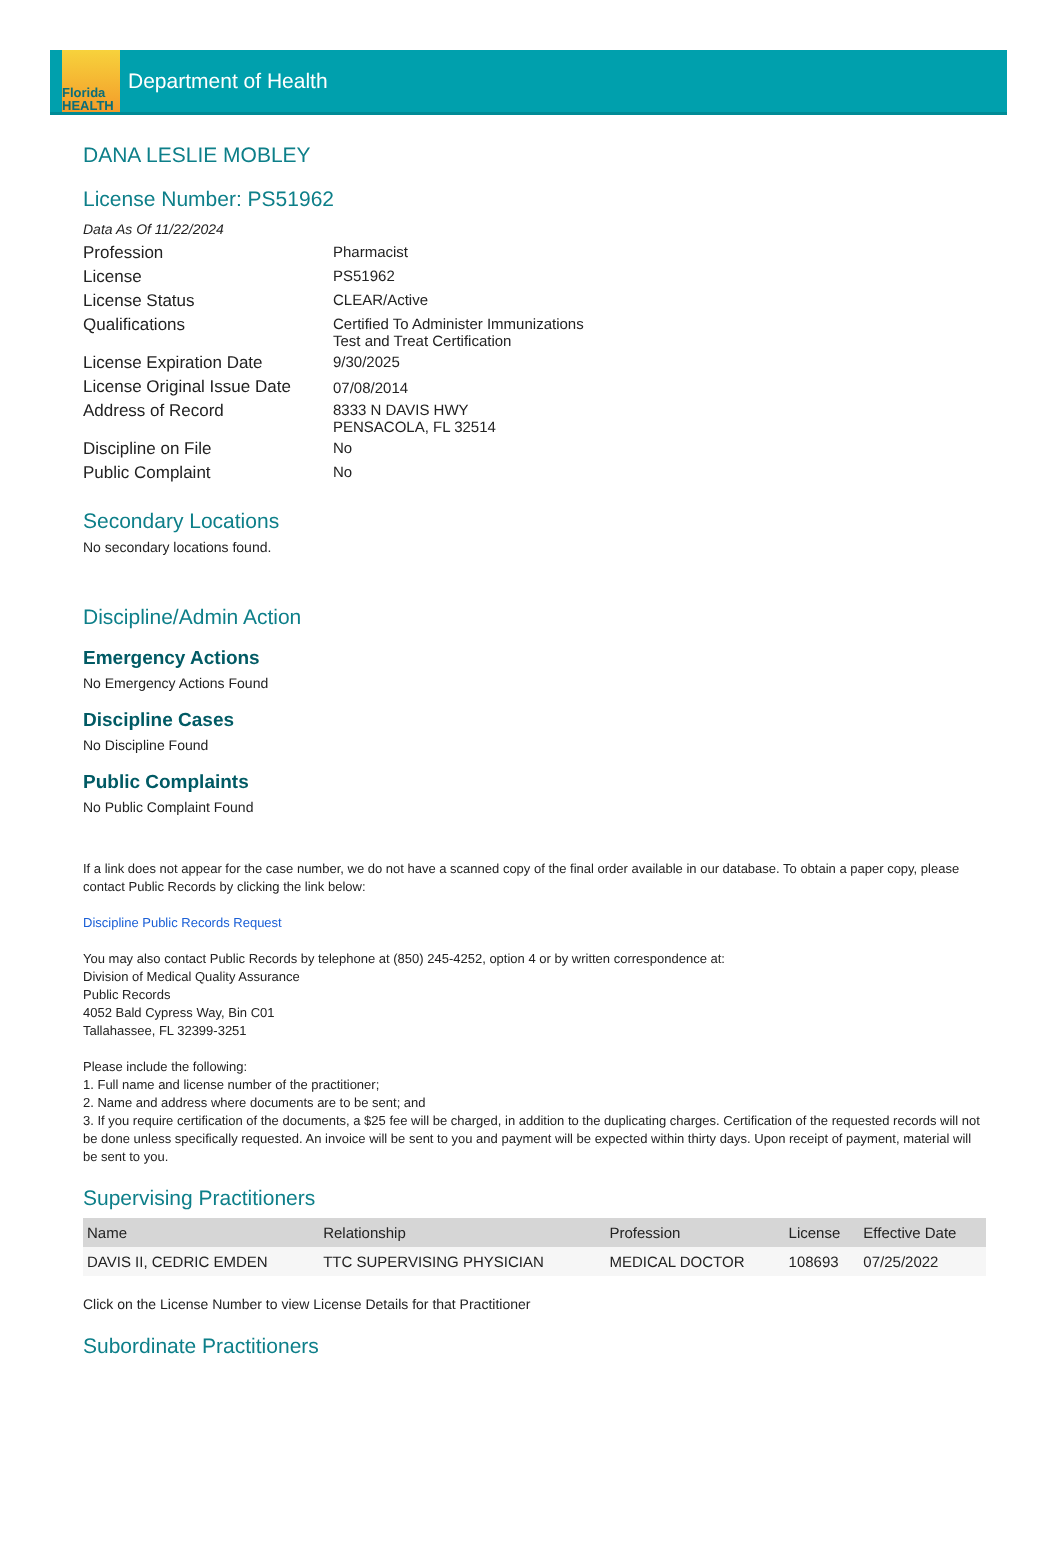Florida
HEALTH
Department of Health
DANA LESLIE MOBLEY
License Number: PS51962
Data As Of 11/22/2024
| Profession | Pharmacist |
| License | PS51962 |
| License Status | CLEAR/Active |
| Qualifications | Certified To Administer Immunizations Test and Treat Certification |
| License Expiration Date | 9/30/2025 |
| License Original Issue Date | 07/08/2014 |
| Address of Record | 8333 N DAVIS HWY PENSACOLA, FL 32514 |
| Discipline on File | No |
| Public Complaint | No |
Secondary Locations
No secondary locations found.
Discipline/Admin Action
Emergency Actions
No Emergency Actions Found
Discipline Cases
No Discipline Found
Public Complaints
No Public Complaint Found
If a link does not appear for the case number, we do not have a scanned copy of the final order available in our database. To obtain a paper copy, please contact Public Records by clicking the link below:
Discipline Public Records Request
You may also contact Public Records by telephone at (850) 245-4252, option 4 or by written correspondence at:
Division of Medical Quality Assurance
Public Records
4052 Bald Cypress Way, Bin C01
Tallahassee, FL 32399-3251
Please include the following:
1. Full name and license number of the practitioner;
2. Name and address where documents are to be sent; and
3. If you require certification of the documents, a $25 fee will be charged, in addition to the duplicating charges. Certification of the requested records will not be done unless specifically requested. An invoice will be sent to you and payment will be expected within thirty days. Upon receipt of payment, material will be sent to you.
Supervising Practitioners
| Name | Relationship | Profession | License | Effective Date |
| --- | --- | --- | --- | --- |
| DAVIS II, CEDRIC EMDEN | TTC SUPERVISING PHYSICIAN | MEDICAL DOCTOR | 108693 | 07/25/2022 |
Click on the License Number to view License Details for that Practitioner
Subordinate Practitioners